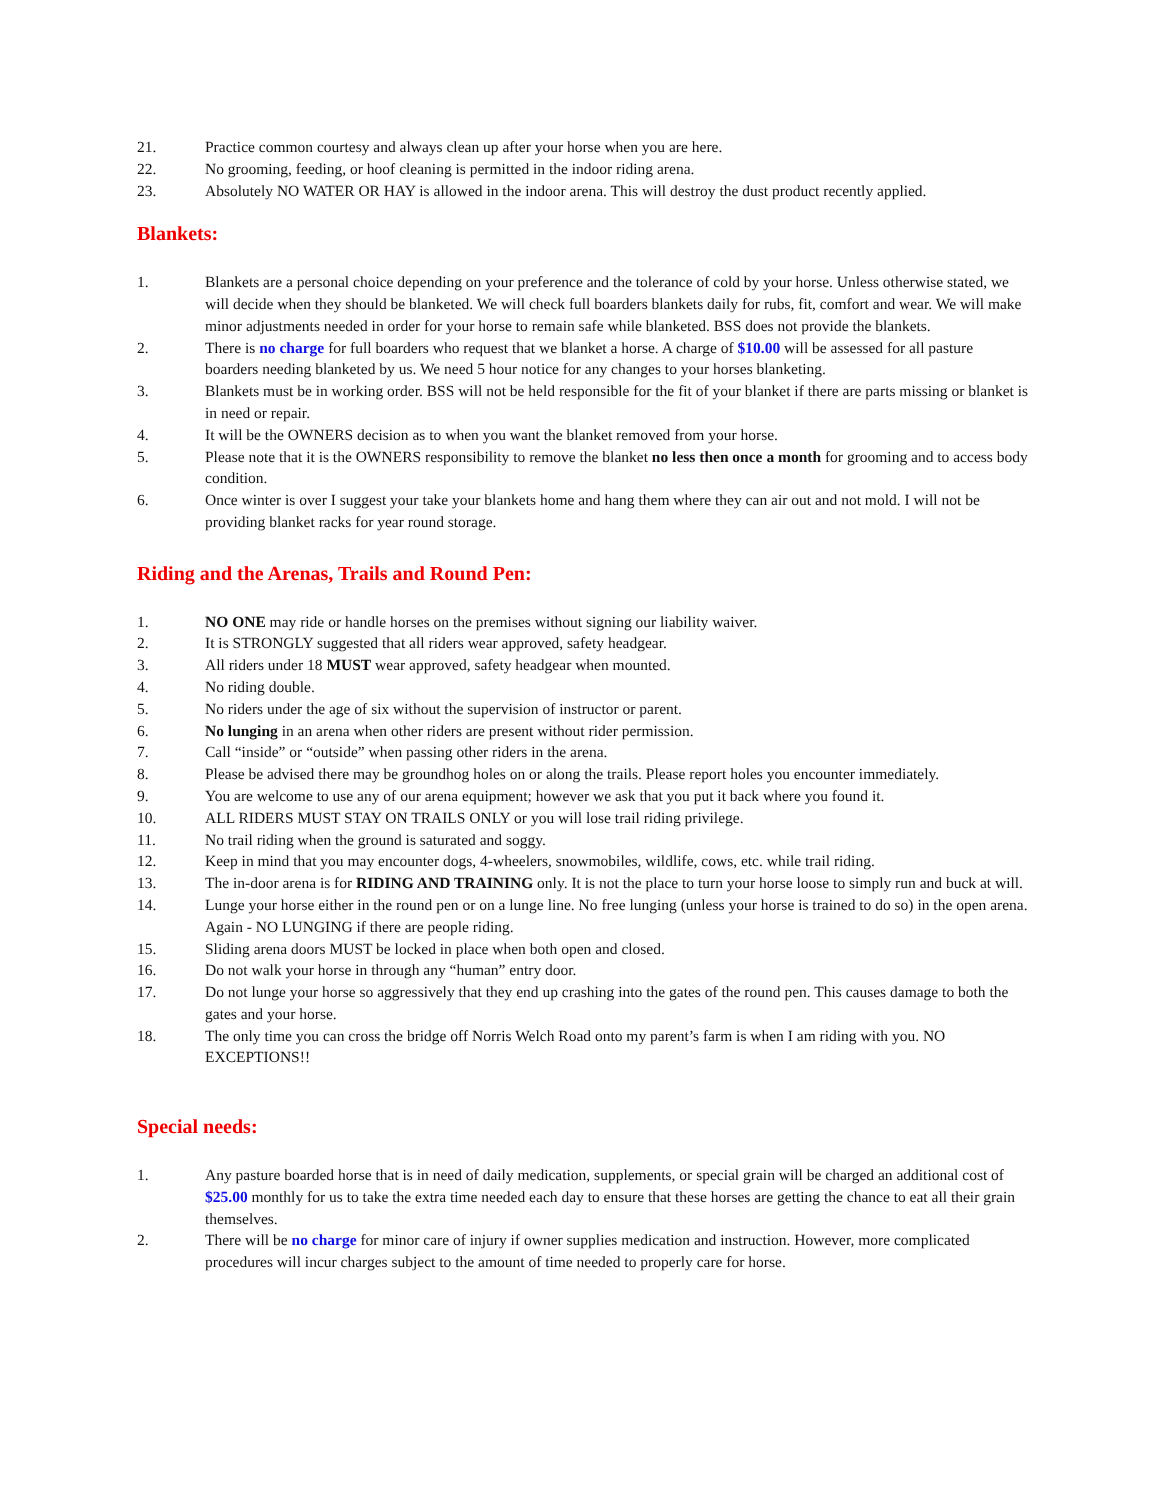21. Practice common courtesy and always clean up after your horse when you are here.
22. No grooming, feeding, or hoof cleaning is permitted in the indoor riding arena.
23. Absolutely NO WATER OR HAY is allowed in the indoor arena. This will destroy the dust product recently applied.
Blankets:
1. Blankets are a personal choice depending on your preference and the tolerance of cold by your horse. Unless otherwise stated, we will decide when they should be blanketed. We will check full boarders blankets daily for rubs, fit, comfort and wear. We will make minor adjustments needed in order for your horse to remain safe while blanketed. BSS does not provide the blankets.
2. There is no charge for full boarders who request that we blanket a horse. A charge of $10.00 will be assessed for all pasture boarders needing blanketed by us. We need 5 hour notice for any changes to your horses blanketing.
3. Blankets must be in working order. BSS will not be held responsible for the fit of your blanket if there are parts missing or blanket is in need or repair.
4. It will be the OWNERS decision as to when you want the blanket removed from your horse.
5. Please note that it is the OWNERS responsibility to remove the blanket no less then once a month for grooming and to access body condition.
6. Once winter is over I suggest your take your blankets home and hang them where they can air out and not mold. I will not be providing blanket racks for year round storage.
Riding and the Arenas, Trails and Round Pen:
1. NO ONE may ride or handle horses on the premises without signing our liability waiver.
2. It is STRONGLY suggested that all riders wear approved, safety headgear.
3. All riders under 18 MUST wear approved, safety headgear when mounted.
4. No riding double.
5. No riders under the age of six without the supervision of instructor or parent.
6. No lunging in an arena when other riders are present without rider permission.
7. Call “inside” or “outside” when passing other riders in the arena.
8. Please be advised there may be groundhog holes on or along the trails. Please report holes you encounter immediately.
9. You are welcome to use any of our arena equipment; however we ask that you put it back where you found it.
10. ALL RIDERS MUST STAY ON TRAILS ONLY or you will lose trail riding privilege.
11. No trail riding when the ground is saturated and soggy.
12. Keep in mind that you may encounter dogs, 4-wheelers, snowmobiles, wildlife, cows, etc. while trail riding.
13. The in-door arena is for RIDING AND TRAINING only. It is not the place to turn your horse loose to simply run and buck at will.
14. Lunge your horse either in the round pen or on a lunge line. No free lunging (unless your horse is trained to do so) in the open arena. Again - NO LUNGING if there are people riding.
15. Sliding arena doors MUST be locked in place when both open and closed.
16. Do not walk your horse in through any “human” entry door.
17. Do not lunge your horse so aggressively that they end up crashing into the gates of the round pen. This causes damage to both the gates and your horse.
18. The only time you can cross the bridge off Norris Welch Road onto my parent’s farm is when I am riding with you. NO EXCEPTIONS!!
Special needs:
1. Any pasture boarded horse that is in need of daily medication, supplements, or special grain will be charged an additional cost of $25.00 monthly for us to take the extra time needed each day to ensure that these horses are getting the chance to eat all their grain themselves.
2. There will be no charge for minor care of injury if owner supplies medication and instruction. However, more complicated procedures will incur charges subject to the amount of time needed to properly care for horse.